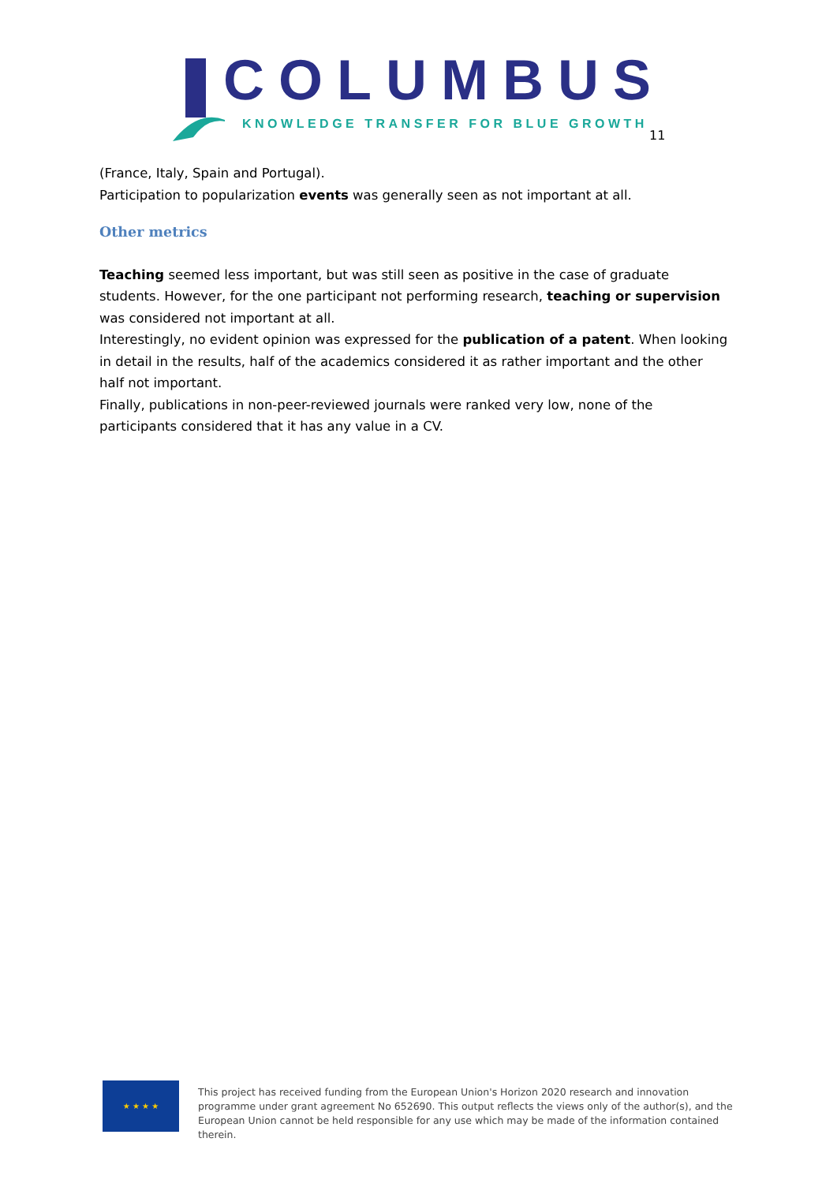COLUMBUS
KNOWLEDGE TRANSFER FOR BLUE GROWTH
11
(France, Italy, Spain and Portugal).
Participation to popularization events was generally seen as not important at all.
Other metrics
Teaching seemed less important, but was still seen as positive in the case of graduate students. However, for the one participant not performing research, teaching or supervision was considered not important at all.
Interestingly, no evident opinion was expressed for the publication of a patent. When looking in detail in the results, half of the academics considered it as rather important and the other half not important.
Finally, publications in non-peer-reviewed journals were ranked very low, none of the participants considered that it has any value in a CV.
★ ★ ★ ★
This project has received funding from the European Union's Horizon 2020 research and innovation programme under grant agreement No 652690. This output reflects the views only of the author(s), and the European Union cannot be held responsible for any use which may be made of the information contained therein.